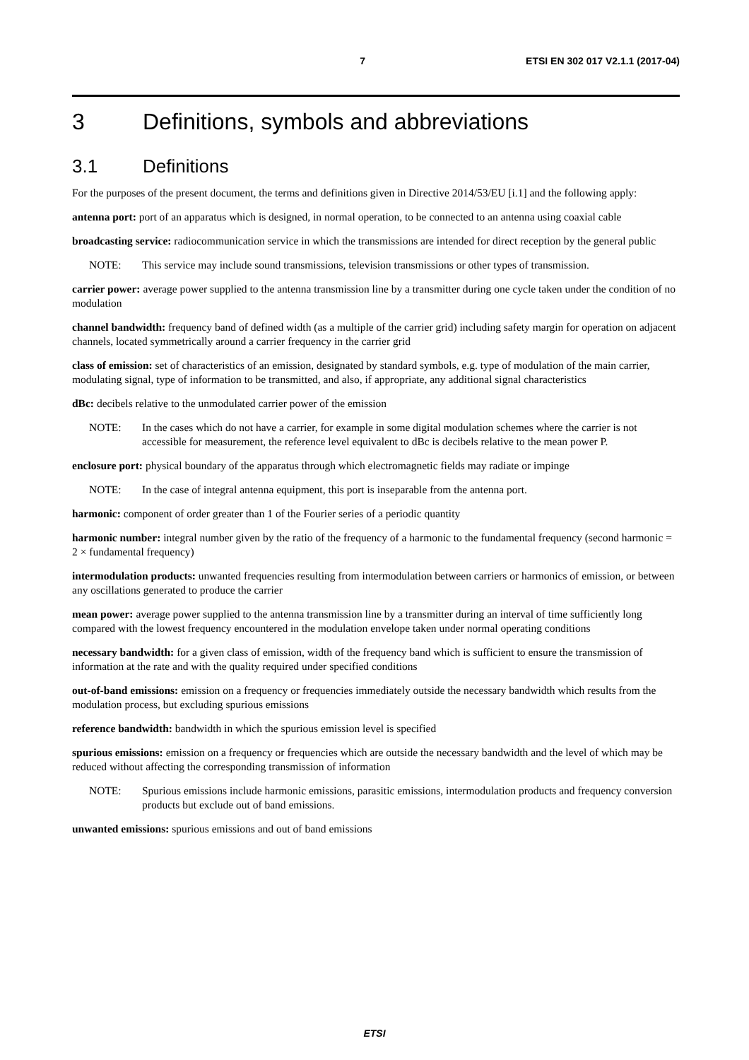7 ETSI EN 302 017 V2.1.1 (2017-04)
3 Definitions, symbols and abbreviations
3.1 Definitions
For the purposes of the present document, the terms and definitions given in Directive 2014/53/EU [i.1] and the following apply:
antenna port: port of an apparatus which is designed, in normal operation, to be connected to an antenna using coaxial cable
broadcasting service: radiocommunication service in which the transmissions are intended for direct reception by the general public
NOTE: This service may include sound transmissions, television transmissions or other types of transmission.
carrier power: average power supplied to the antenna transmission line by a transmitter during one cycle taken under the condition of no modulation
channel bandwidth: frequency band of defined width (as a multiple of the carrier grid) including safety margin for operation on adjacent channels, located symmetrically around a carrier frequency in the carrier grid
class of emission: set of characteristics of an emission, designated by standard symbols, e.g. type of modulation of the main carrier, modulating signal, type of information to be transmitted, and also, if appropriate, any additional signal characteristics
dBc: decibels relative to the unmodulated carrier power of the emission
NOTE: In the cases which do not have a carrier, for example in some digital modulation schemes where the carrier is not accessible for measurement, the reference level equivalent to dBc is decibels relative to the mean power P.
enclosure port: physical boundary of the apparatus through which electromagnetic fields may radiate or impinge
NOTE: In the case of integral antenna equipment, this port is inseparable from the antenna port.
harmonic: component of order greater than 1 of the Fourier series of a periodic quantity
harmonic number: integral number given by the ratio of the frequency of a harmonic to the fundamental frequency (second harmonic = 2 × fundamental frequency)
intermodulation products: unwanted frequencies resulting from intermodulation between carriers or harmonics of emission, or between any oscillations generated to produce the carrier
mean power: average power supplied to the antenna transmission line by a transmitter during an interval of time sufficiently long compared with the lowest frequency encountered in the modulation envelope taken under normal operating conditions
necessary bandwidth: for a given class of emission, width of the frequency band which is sufficient to ensure the transmission of information at the rate and with the quality required under specified conditions
out-of-band emissions: emission on a frequency or frequencies immediately outside the necessary bandwidth which results from the modulation process, but excluding spurious emissions
reference bandwidth: bandwidth in which the spurious emission level is specified
spurious emissions: emission on a frequency or frequencies which are outside the necessary bandwidth and the level of which may be reduced without affecting the corresponding transmission of information
NOTE: Spurious emissions include harmonic emissions, parasitic emissions, intermodulation products and frequency conversion products but exclude out of band emissions.
unwanted emissions: spurious emissions and out of band emissions
ETSI